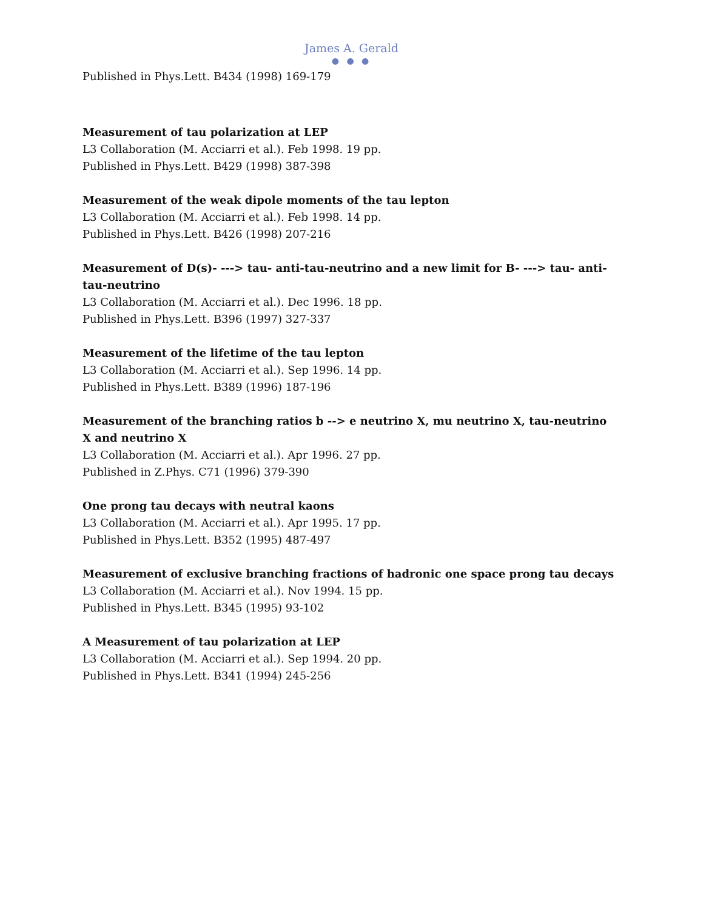James A. Gerald
● ● ●
Published in Phys.Lett. B434 (1998) 169-179
Measurement of tau polarization at LEP
L3 Collaboration (M. Acciarri et al.). Feb 1998. 19 pp.
Published in Phys.Lett. B429 (1998) 387-398
Measurement of the weak dipole moments of the tau lepton
L3 Collaboration (M. Acciarri et al.). Feb 1998. 14 pp.
Published in Phys.Lett. B426 (1998) 207-216
Measurement of D(s)- ---> tau- anti-tau-neutrino and a new limit for B- ---> tau- anti-tau-neutrino
L3 Collaboration (M. Acciarri et al.). Dec 1996. 18 pp.
Published in Phys.Lett. B396 (1997) 327-337
Measurement of the lifetime of the tau lepton
L3 Collaboration (M. Acciarri et al.). Sep 1996. 14 pp.
Published in Phys.Lett. B389 (1996) 187-196
Measurement of the branching ratios b --> e neutrino X, mu neutrino X, tau-neutrino X and neutrino X
L3 Collaboration (M. Acciarri et al.). Apr 1996. 27 pp.
Published in Z.Phys. C71 (1996) 379-390
One prong tau decays with neutral kaons
L3 Collaboration (M. Acciarri et al.). Apr 1995. 17 pp.
Published in Phys.Lett. B352 (1995) 487-497
Measurement of exclusive branching fractions of hadronic one space prong tau decays
L3 Collaboration (M. Acciarri et al.). Nov 1994. 15 pp.
Published in Phys.Lett. B345 (1995) 93-102
A Measurement of tau polarization at LEP
L3 Collaboration (M. Acciarri et al.). Sep 1994. 20 pp.
Published in Phys.Lett. B341 (1994) 245-256